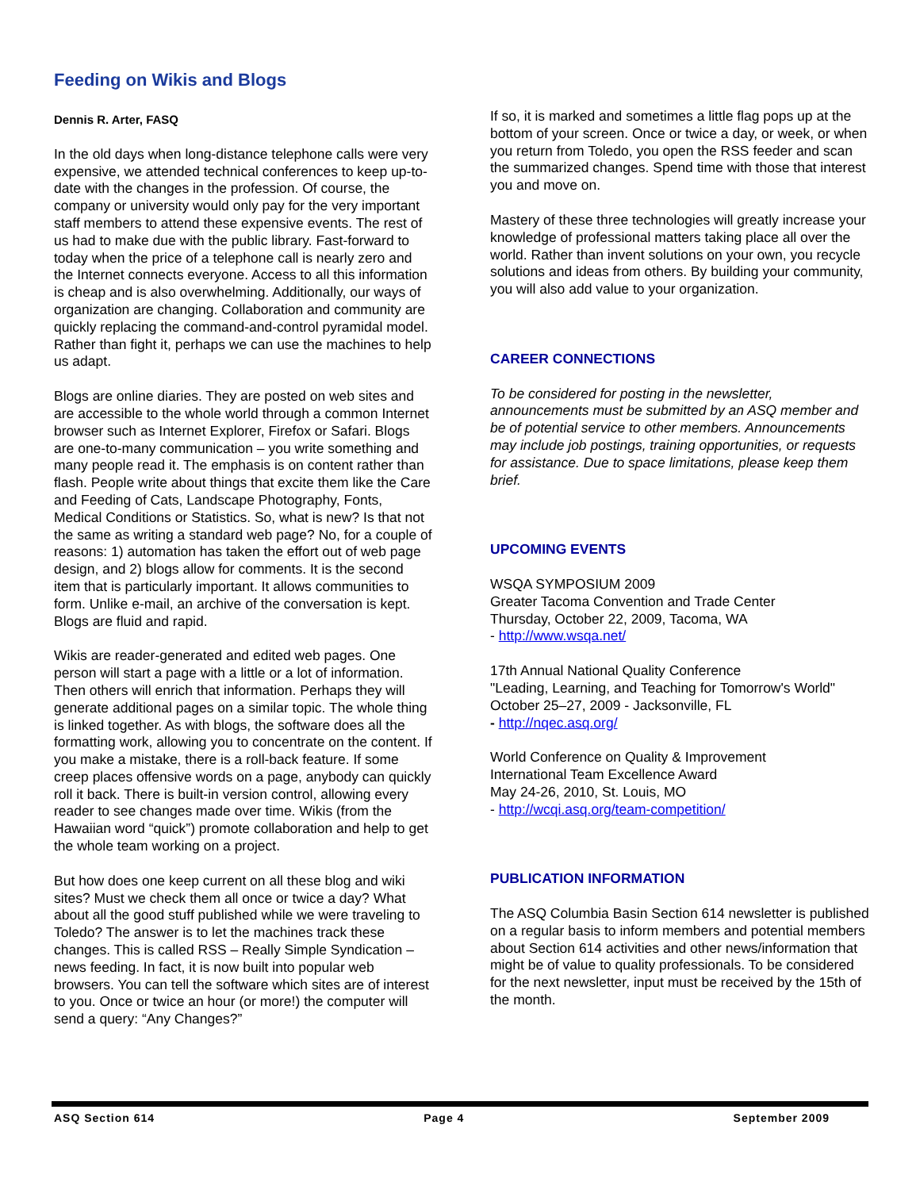Feeding on Wikis and Blogs
Dennis R. Arter, FASQ
In the old days when long-distance telephone calls were very expensive, we attended technical conferences to keep up-to-date with the changes in the profession. Of course, the company or university would only pay for the very important staff members to attend these expensive events. The rest of us had to make due with the public library. Fast-forward to today when the price of a telephone call is nearly zero and the Internet connects everyone. Access to all this information is cheap and is also overwhelming. Additionally, our ways of organization are changing. Collaboration and community are quickly replacing the command-and-control pyramidal model. Rather than fight it, perhaps we can use the machines to help us adapt.
Blogs are online diaries. They are posted on web sites and are accessible to the whole world through a common Internet browser such as Internet Explorer, Firefox or Safari. Blogs are one-to-many communication – you write something and many people read it. The emphasis is on content rather than flash. People write about things that excite them like the Care and Feeding of Cats, Landscape Photography, Fonts, Medical Conditions or Statistics. So, what is new? Is that not the same as writing a standard web page? No, for a couple of reasons: 1) automation has taken the effort out of web page design, and 2) blogs allow for comments. It is the second item that is particularly important. It allows communities to form. Unlike e-mail, an archive of the conversation is kept. Blogs are fluid and rapid.
Wikis are reader-generated and edited web pages. One person will start a page with a little or a lot of information. Then others will enrich that information. Perhaps they will generate additional pages on a similar topic. The whole thing is linked together. As with blogs, the software does all the formatting work, allowing you to concentrate on the content. If you make a mistake, there is a roll-back feature. If some creep places offensive words on a page, anybody can quickly roll it back. There is built-in version control, allowing every reader to see changes made over time. Wikis (from the Hawaiian word “quick”) promote collaboration and help to get the whole team working on a project.
But how does one keep current on all these blog and wiki sites? Must we check them all once or twice a day? What about all the good stuff published while we were traveling to Toledo? The answer is to let the machines track these changes. This is called RSS – Really Simple Syndication – news feeding. In fact, it is now built into popular web browsers. You can tell the software which sites are of interest to you. Once or twice an hour (or more!) the computer will send a query: “Any Changes?”
If so, it is marked and sometimes a little flag pops up at the bottom of your screen. Once or twice a day, or week, or when you return from Toledo, you open the RSS feeder and scan the summarized changes. Spend time with those that interest you and move on.
Mastery of these three technologies will greatly increase your knowledge of professional matters taking place all over the world. Rather than invent solutions on your own, you recycle solutions and ideas from others. By building your community, you will also add value to your organization.
CAREER CONNECTIONS
To be considered for posting in the newsletter, announcements must be submitted by an ASQ member and be of potential service to other members. Announcements may include job postings, training opportunities, or requests for assistance. Due to space limitations, please keep them brief.
UPCOMING EVENTS
WSQA SYMPOSIUM 2009
Greater Tacoma Convention and Trade Center
Thursday, October 22, 2009, Tacoma, WA
- http://www.wsqa.net/
17th Annual National Quality Conference
"Leading, Learning, and Teaching for Tomorrow's World"
October 25–27, 2009 - Jacksonville, FL
- http://nqec.asq.org/
World Conference on Quality & Improvement
International Team Excellence Award
May 24-26, 2010, St. Louis, MO
- http://wcqi.asq.org/team-competition/
PUBLICATION INFORMATION
The ASQ Columbia Basin Section 614 newsletter is published on a regular basis to inform members and potential members about Section 614 activities and other news/information that might be of value to quality professionals. To be considered for the next newsletter, input must be received by the 15th of the month.
ASQ Section 614 Page 4 September 2009